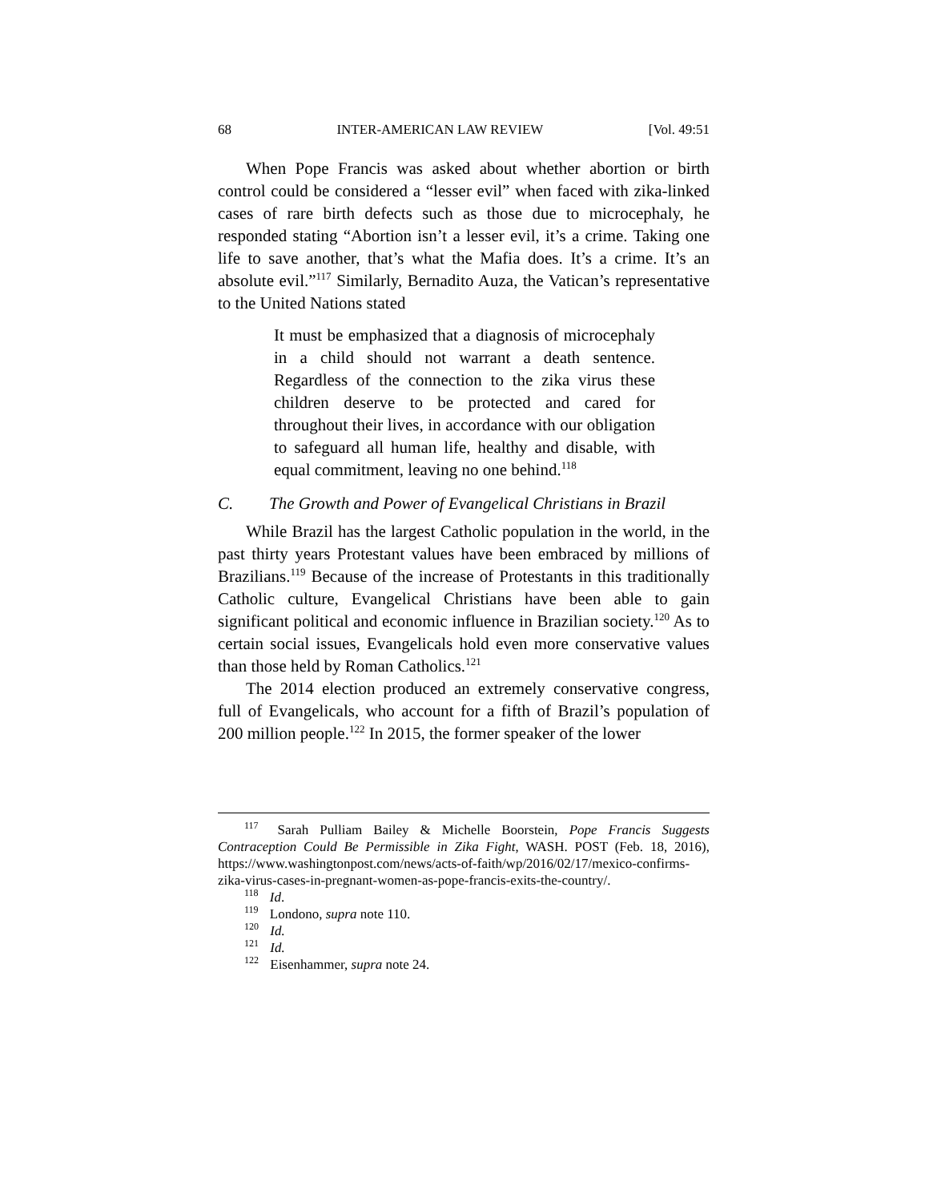68 INTER-AMERICAN LAW REVIEW [Vol. 49:51
When Pope Francis was asked about whether abortion or birth control could be considered a “lesser evil” when faced with zika-linked cases of rare birth defects such as those due to microcephaly, he responded stating “Abortion isn’t a lesser evil, it’s a crime. Taking one life to save another, that’s what the Mafia does. It’s a crime. It’s an absolute evil.”<sup>117</sup> Similarly, Bernadito Auza, the Vatican’s representative to the United Nations stated
It must be emphasized that a diagnosis of microcephaly in a child should not warrant a death sentence. Regardless of the connection to the zika virus these children deserve to be protected and cared for throughout their lives, in accordance with our obligation to safeguard all human life, healthy and disable, with equal commitment, leaving no one behind.<sup>118</sup>
C. The Growth and Power of Evangelical Christians in Brazil
While Brazil has the largest Catholic population in the world, in the past thirty years Protestant values have been embraced by millions of Brazilians.<sup>119</sup> Because of the increase of Protestants in this traditionally Catholic culture, Evangelical Christians have been able to gain significant political and economic influence in Brazilian society.<sup>120</sup> As to certain social issues, Evangelicals hold even more conservative values than those held by Roman Catholics.<sup>121</sup>
The 2014 election produced an extremely conservative congress, full of Evangelicals, who account for a fifth of Brazil’s population of 200 million people.<sup>122</sup> In 2015, the former speaker of the lower
<sup>117</sup> Sarah Pulliam Bailey & Michelle Boorstein, Pope Francis Suggests Contraception Could Be Permissible in Zika Fight, WASH. POST (Feb. 18, 2016), https://www.washingtonpost.com/news/acts-of-faith/wp/2016/02/17/mexico-confirms-zika-virus-cases-in-pregnant-women-as-pope-francis-exits-the-country/.
<sup>118</sup> Id.
<sup>119</sup> Londono, supra note 110.
<sup>120</sup> Id.
<sup>121</sup> Id.
<sup>122</sup> Eisenhammer, supra note 24.